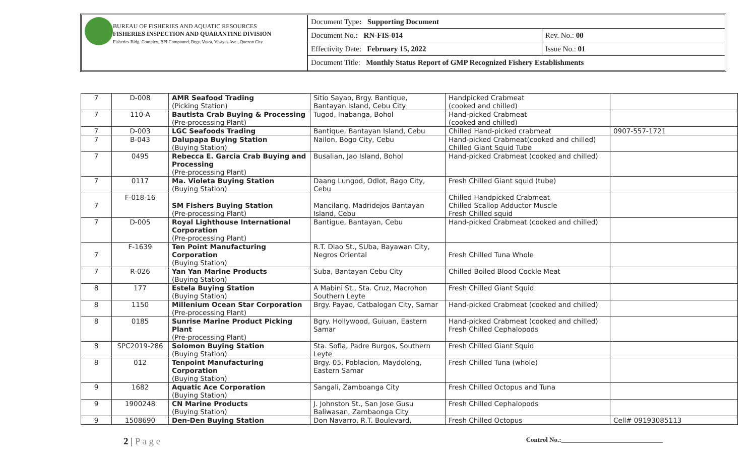BUREAU OF FISHERIES AND AQUATIC RESOURCES
FISHERIES INSPECTION AND QUARANTINE DIVISION
Fisheries Bldg. Complex, BPI Compound, Brgy. Vasra, Visayas Ave., Quezon City
| Document Type : Supporting Document | |
| Document No .: RN-FIS-014 | Rev. No.: 00 |
| Effectivity Date: February 15, 2022 | Issue No.: 01 |
| Document Title: Monthly Status Report of GMP Recognized Fishery Establishments | |
| 7 | D-008 | AMR Seafood Trading (Picking Station) | Sitio Sayao, Brgy. Bantique, Bantayan Island, Cebu City | Handpicked Crabmeat (cooked and chilled) | |
| 7 | 110-A | Bautista Crab Buying & Processing (Pre-processing Plant) | Tugod, Inabanga, Bohol | Hand-picked Crabmeat (cooked and chilled) | |
| 7 | D-003 | LGC Seafoods Trading | Bantique, Bantayan Island, Cebu | Chilled Hand-picked crabmeat | 0907-557-1721 |
| 7 | B-043 | Dalupapa Buying Station (Buying Station) | Nailon, Bogo City, Cebu | Hand-picked Crabmeat(cooked and chilled) Chilled Giant Squid Tube | |
| 7 | 0495 | Rebecca E. Garcia Crab Buying and Processing (Pre-processing Plant) | Busalian, Jao Island, Bohol | Hand-picked Crabmeat (cooked and chilled) | |
| 7 | 0117 | Ma. Violeta Buying Station (Buying Station) | Daang Lungod, Odlot, Bago City, Cebu | Fresh Chilled Giant squid (tube) | |
| 7 | F-018-16 | SM Fishers Buying Station (Pre-processing Plant) | Mancilang, Madridejos Bantayan Island, Cebu | Chilled Handpicked Crabmeat Chilled Scallop Adductor Muscle Fresh Chilled squid | |
| 7 | D-005 | Royal Lighthouse International Corporation (Pre-processing Plant) | Bantigue, Bantayan, Cebu | Hand-picked Crabmeat (cooked and chilled) | |
| 7 | F-1639 | Ten Point Manufacturing Corporation (Buying Station) | R.T. Diao St., SUba, Bayawan City, Negros Oriental | Fresh Chilled Tuna Whole | |
| 7 | R-026 | Yan Yan Marine Products (Buying Station) | Suba, Bantayan Cebu City | Chilled Boiled Blood Cockle Meat | |
| 8 | 177 | Estela Buying Station (Buying Station) | A Mabini St., Sta. Cruz, Macrohon Southern Leyte | Fresh Chilled Giant Squid | |
| 8 | 1150 | Millenium Ocean Star Corporation (Pre-processing Plant) | Brgy. Payao, Catbalogan City, Samar | Hand-picked Crabmeat (cooked and chilled) | |
| 8 | 0185 | Sunrise Marine Product Picking Plant (Pre-processing Plant) | Bgry. Hollywood, Guiuan, Eastern Samar | Hand-picked Crabmeat (cooked and chilled) Fresh Chilled Cephalopods | |
| 8 | SPC2019-286 | Solomon Buying Station (Buying Station) | Sta. Sofia, Padre Burgos, Southern Leyte | Fresh Chilled Giant Squid | |
| 8 | 012 | Tenpoint Manufacturing Corporation (Buying Station) | Brgy. 05, Poblacion, Maydolong, Eastern Samar | Fresh Chilled Tuna (whole) | |
| 9 | 1682 | Aquatic Ace Corporation (Buying Station) | Sangali, Zamboanga City | Fresh Chilled Octopus and Tuna | |
| 9 | 1900248 | CN Marine Products (Buying Station) | J. Johnston St., San Jose Gusu Baliwasan, Zambaonga City | Fresh Chilled Cephalopods | |
| 9 | 1508690 | Den-Den Buying Station | Don Navarro, R.T. Boulevard, | Fresh Chilled Octopus | Cell# 09193085113 |
2 | P a g e
Control No.:_______________________________